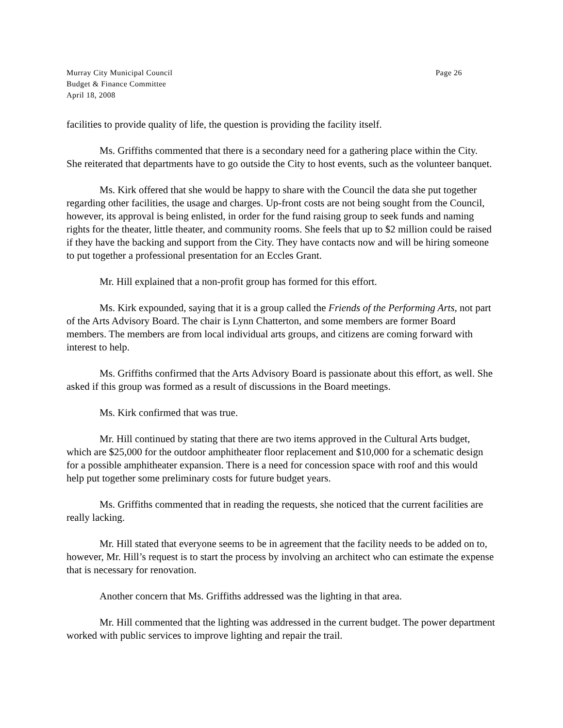Murray City Municipal Council
Budget & Finance Committee
April 18, 2008
Page 26
facilities to provide quality of life, the question is providing the facility itself.
Ms. Griffiths commented that there is a secondary need for a gathering place within the City. She reiterated that departments have to go outside the City to host events, such as the volunteer banquet.
Ms. Kirk offered that she would be happy to share with the Council the data she put together regarding other facilities, the usage and charges. Up-front costs are not being sought from the Council, however, its approval is being enlisted, in order for the fund raising group to seek funds and naming rights for the theater, little theater, and community rooms. She feels that up to $2 million could be raised if they have the backing and support from the City. They have contacts now and will be hiring someone to put together a professional presentation for an Eccles Grant.
Mr. Hill explained that a non-profit group has formed for this effort.
Ms. Kirk expounded, saying that it is a group called the Friends of the Performing Arts, not part of the Arts Advisory Board. The chair is Lynn Chatterton, and some members are former Board members. The members are from local individual arts groups, and citizens are coming forward with interest to help.
Ms. Griffiths confirmed that the Arts Advisory Board is passionate about this effort, as well. She asked if this group was formed as a result of discussions in the Board meetings.
Ms. Kirk confirmed that was true.
Mr. Hill continued by stating that there are two items approved in the Cultural Arts budget, which are $25,000 for the outdoor amphitheater floor replacement and $10,000 for a schematic design for a possible amphitheater expansion. There is a need for concession space with roof and this would help put together some preliminary costs for future budget years.
Ms. Griffiths commented that in reading the requests, she noticed that the current facilities are really lacking.
Mr. Hill stated that everyone seems to be in agreement that the facility needs to be added on to, however, Mr. Hill’s request is to start the process by involving an architect who can estimate the expense that is necessary for renovation.
Another concern that Ms. Griffiths addressed was the lighting in that area.
Mr. Hill commented that the lighting was addressed in the current budget. The power department worked with public services to improve lighting and repair the trail.